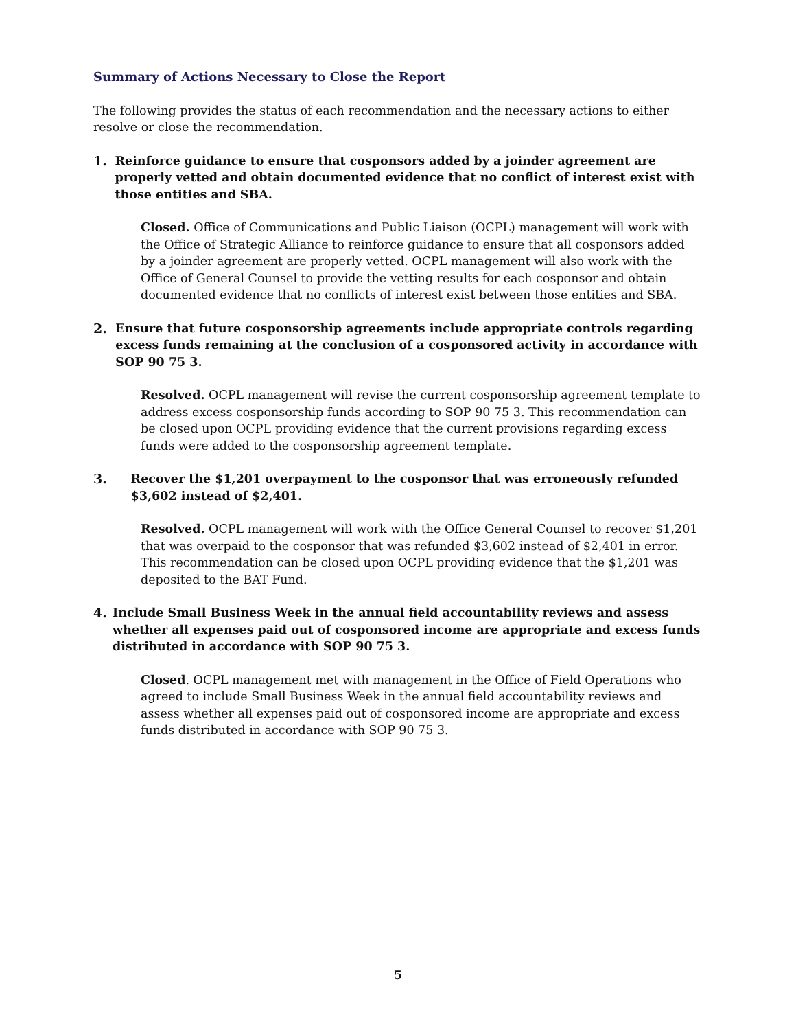Summary of Actions Necessary to Close the Report
The following provides the status of each recommendation and the necessary actions to either resolve or close the recommendation.
1. Reinforce guidance to ensure that cosponsors added by a joinder agreement are properly vetted and obtain documented evidence that no conflict of interest exist with those entities and SBA.
Closed. Office of Communications and Public Liaison (OCPL) management will work with the Office of Strategic Alliance to reinforce guidance to ensure that all cosponsors added by a joinder agreement are properly vetted. OCPL management will also work with the Office of General Counsel to provide the vetting results for each cosponsor and obtain documented evidence that no conflicts of interest exist between those entities and SBA.
2. Ensure that future cosponsorship agreements include appropriate controls regarding excess funds remaining at the conclusion of a cosponsored activity in accordance with SOP 90 75 3.
Resolved. OCPL management will revise the current cosponsorship agreement template to address excess cosponsorship funds according to SOP 90 75 3. This recommendation can be closed upon OCPL providing evidence that the current provisions regarding excess funds were added to the cosponsorship agreement template.
3. Recover the $1,201 overpayment to the cosponsor that was erroneously refunded $3,602 instead of $2,401.
Resolved. OCPL management will work with the Office General Counsel to recover $1,201 that was overpaid to the cosponsor that was refunded $3,602 instead of $2,401 in error. This recommendation can be closed upon OCPL providing evidence that the $1,201 was deposited to the BAT Fund.
4. Include Small Business Week in the annual field accountability reviews and assess whether all expenses paid out of cosponsored income are appropriate and excess funds distributed in accordance with SOP 90 75 3.
Closed. OCPL management met with management in the Office of Field Operations who agreed to include Small Business Week in the annual field accountability reviews and assess whether all expenses paid out of cosponsored income are appropriate and excess funds distributed in accordance with SOP 90 75 3.
5